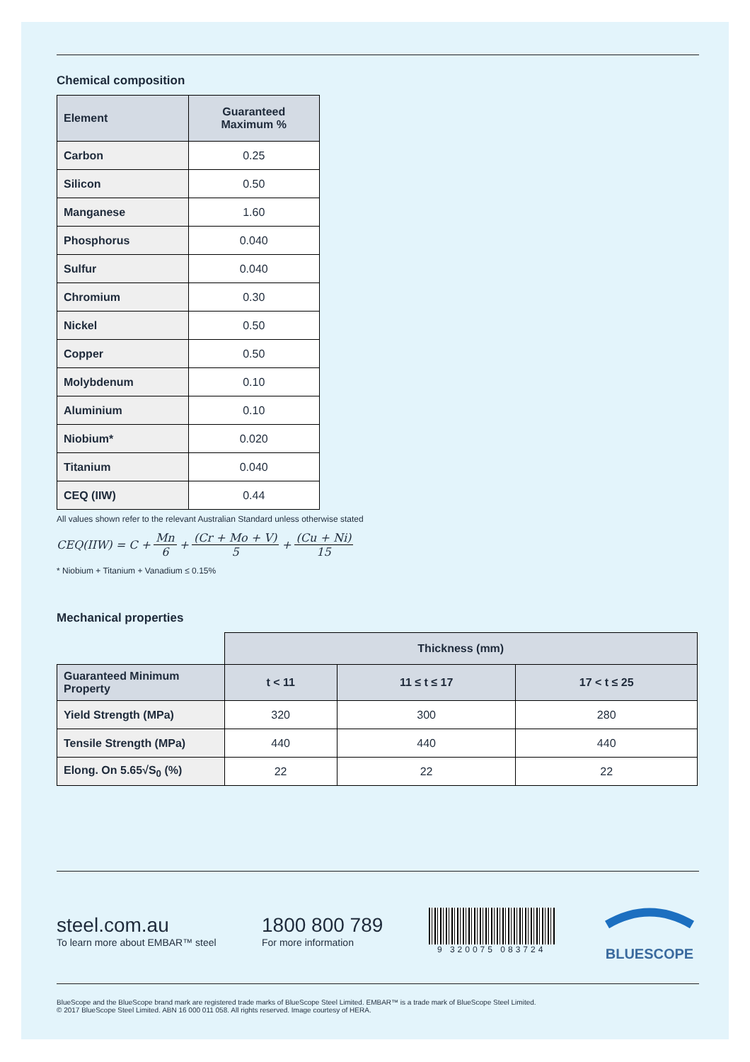Chemical composition
| Element | Guaranteed Maximum % |
| --- | --- |
| Carbon | 0.25 |
| Silicon | 0.50 |
| Manganese | 1.60 |
| Phosphorus | 0.040 |
| Sulfur | 0.040 |
| Chromium | 0.30 |
| Nickel | 0.50 |
| Copper | 0.50 |
| Molybdenum | 0.10 |
| Aluminium | 0.10 |
| Niobium* | 0.020 |
| Titanium | 0.040 |
| CEQ (IIW) | 0.44 |
All values shown refer to the relevant Australian Standard unless otherwise stated
CEQ(IIW) = C + Mn 6 + (Cr + Mo + V) 5 + (Cu + Ni) 15
* Niobium + Titanium + Vanadium ≤ 0.15%
Mechanical properties
| | Thickness (mm) | | |
| Guaranteed Minimum Property | t < 11 | 11 ≤ t ≤ 17 | 17 < t ≤ 25 |
| Yield Strength (MPa) | 320 | 300 | 280 |
| Tensile Strength (MPa) | 440 | 440 | 440 |
| Elong. On 5.65√S<sub>0</sub> (%) | 22 | 22 | 22 |
steel.com.au
To learn more about EMBAR™ steel
1800 800 789
For more information
9 320075 083724
BLUESCOPE
BlueScope and the BlueScope brand mark are registered trade marks of BlueScope Steel Limited. EMBAR™ is a trade mark of BlueScope Steel Limited.
© 2017 BlueScope Steel Limited. ABN 16 000 011 058. All rights reserved. Image courtesy of HERA.